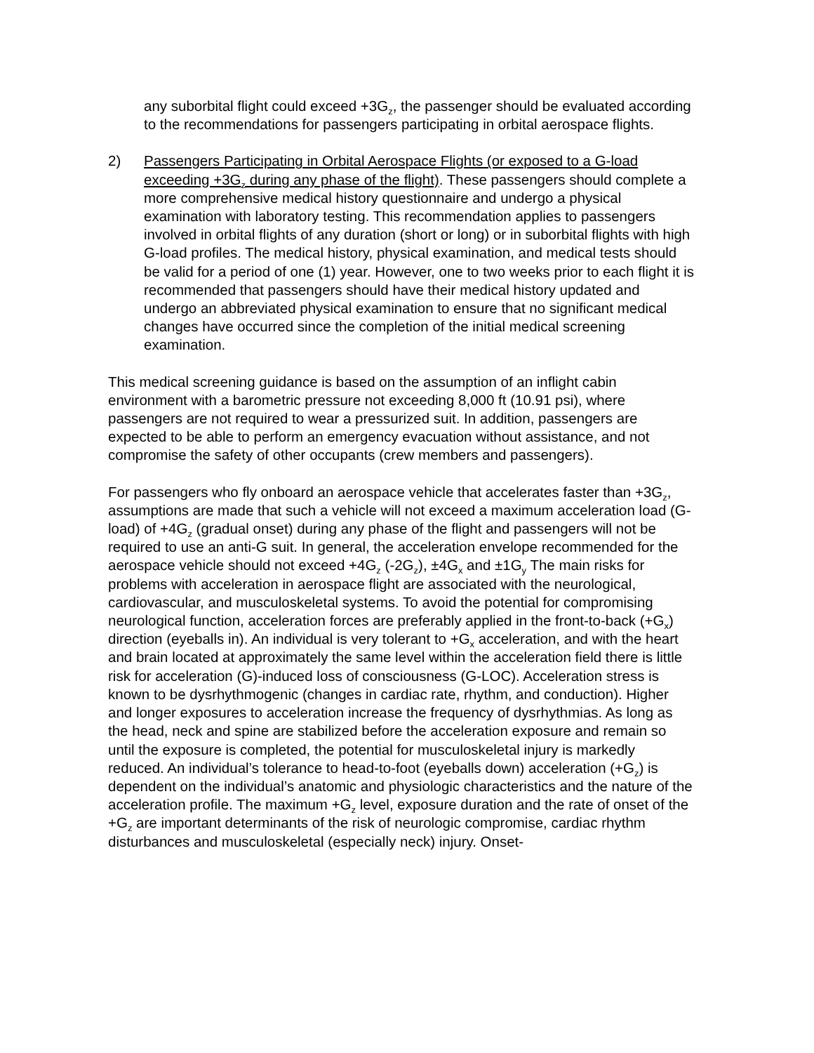any suborbital flight could exceed +3G<sub>z</sub>, the passenger should be evaluated according to the recommendations for passengers participating in orbital aerospace flights.
2) Passengers Participating in Orbital Aerospace Flights (or exposed to a G-load exceeding +3G<sub>z</sub> during any phase of the flight). These passengers should complete a more comprehensive medical history questionnaire and undergo a physical examination with laboratory testing. This recommendation applies to passengers involved in orbital flights of any duration (short or long) or in suborbital flights with high G-load profiles. The medical history, physical examination, and medical tests should be valid for a period of one (1) year. However, one to two weeks prior to each flight it is recommended that passengers should have their medical history updated and undergo an abbreviated physical examination to ensure that no significant medical changes have occurred since the completion of the initial medical screening examination.
This medical screening guidance is based on the assumption of an inflight cabin environment with a barometric pressure not exceeding 8,000 ft (10.91 psi), where passengers are not required to wear a pressurized suit. In addition, passengers are expected to be able to perform an emergency evacuation without assistance, and not compromise the safety of other occupants (crew members and passengers).
For passengers who fly onboard an aerospace vehicle that accelerates faster than +3G<sub>z</sub>, assumptions are made that such a vehicle will not exceed a maximum acceleration load (G-load) of +4G<sub>z</sub> (gradual onset) during any phase of the flight and passengers will not be required to use an anti-G suit. In general, the acceleration envelope recommended for the aerospace vehicle should not exceed +4G<sub>z</sub> (-2G<sub>z</sub>), ±4G<sub>x</sub> and ±1G<sub>y</sub> The main risks for problems with acceleration in aerospace flight are associated with the neurological, cardiovascular, and musculoskeletal systems. To avoid the potential for compromising neurological function, acceleration forces are preferably applied in the front-to-back (+G<sub>x</sub>) direction (eyeballs in). An individual is very tolerant to +G<sub>x</sub> acceleration, and with the heart and brain located at approximately the same level within the acceleration field there is little risk for acceleration (G)-induced loss of consciousness (G-LOC). Acceleration stress is known to be dysrhythmogenic (changes in cardiac rate, rhythm, and conduction). Higher and longer exposures to acceleration increase the frequency of dysrhythmias. As long as the head, neck and spine are stabilized before the acceleration exposure and remain so until the exposure is completed, the potential for musculoskeletal injury is markedly reduced. An individual’s tolerance to head-to-foot (eyeballs down) acceleration (+G<sub>z</sub>) is dependent on the individual’s anatomic and physiologic characteristics and the nature of the acceleration profile. The maximum +G<sub>z</sub> level, exposure duration and the rate of onset of the +G<sub>z</sub> are important determinants of the risk of neurologic compromise, cardiac rhythm disturbances and musculoskeletal (especially neck) injury. Onset-